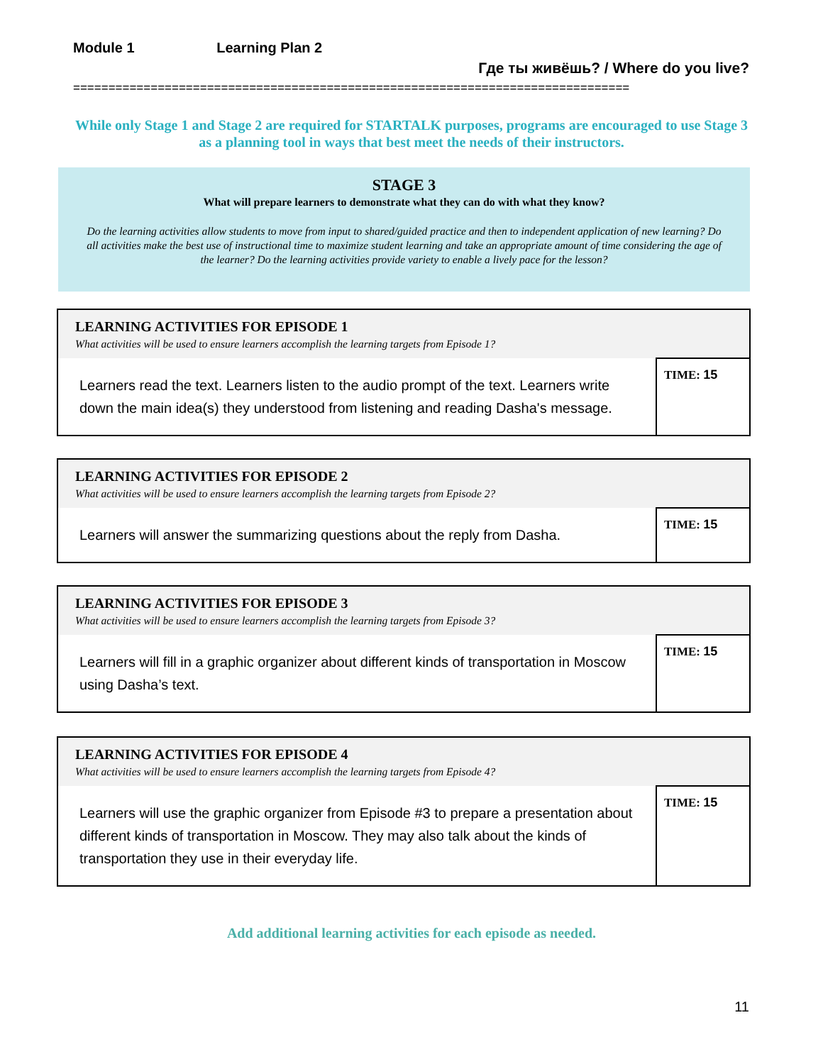Module 1 Learning Plan 2
Где ты живёшь? / Where do you live?
===============================================================================
While only Stage 1 and Stage 2 are required for STARTALK purposes, programs are encouraged to use Stage 3 as a planning tool in ways that best meet the needs of their instructors.
STAGE 3
What will prepare learners to demonstrate what they can do with what they know?
Do the learning activities allow students to move from input to shared/guided practice and then to independent application of new learning? Do all activities make the best use of instructional time to maximize student learning and take an appropriate amount of time considering the age of the learner? Do the learning activities provide variety to enable a lively pace for the lesson?
| LEARNING ACTIVITIES FOR EPISODE 1 What activities will be used to ensure learners accomplish the learning targets from Episode 1? | |
| Learners read the text. Learners listen to the audio prompt of the text. Learners write down the main idea(s) they understood from listening and reading Dasha's message. | TIME: 15 |
| LEARNING ACTIVITIES FOR EPISODE 2 What activities will be used to ensure learners accomplish the learning targets from Episode 2? | |
| Learners will answer the summarizing questions about the reply from Dasha. | TIME: 15 |
| LEARNING ACTIVITIES FOR EPISODE 3 What activities will be used to ensure learners accomplish the learning targets from Episode 3? | |
| Learners will fill in a graphic organizer about different kinds of transportation in Moscow using Dasha’s text. | TIME: 15 |
| LEARNING ACTIVITIES FOR EPISODE 4 What activities will be used to ensure learners accomplish the learning targets from Episode 4? | |
| Learners will use the graphic organizer from Episode #3 to prepare a presentation about different kinds of transportation in Moscow. They may also talk about the kinds of transportation they use in their everyday life. | TIME: 15 |
Add additional learning activities for each episode as needed.
11